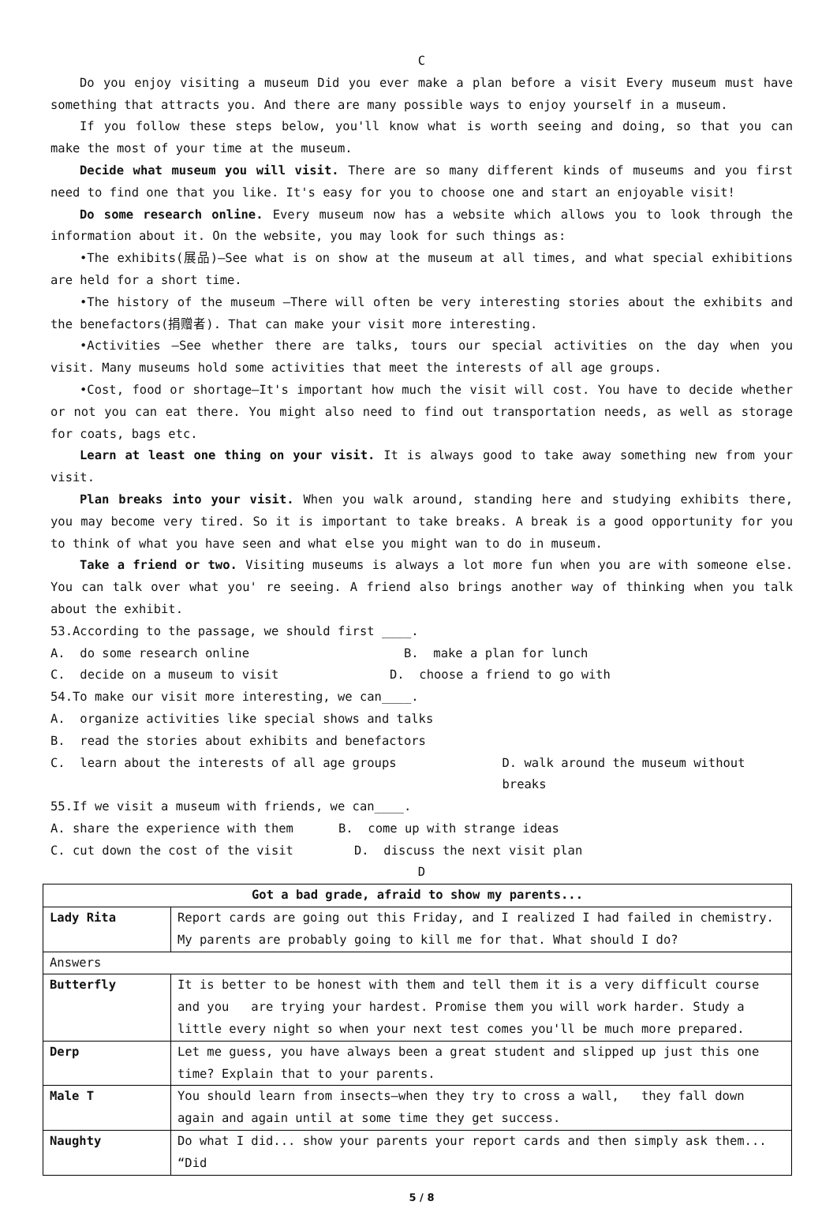C
Do you enjoy visiting a museum Did you ever make a plan before a visit Every museum must have something that attracts you. And there are many possible ways to enjoy yourself in a museum.
If you follow these steps below, you'll know what is worth seeing and doing, so that you can make the most of your time at the museum.
Decide what museum you will visit. There are so many different kinds of museums and you first need to find one that you like. It's easy for you to choose one and start an enjoyable visit!
Do some research online. Every museum now has a website which allows you to look through the information about it. On the website, you may look for such things as:
•The exhibits(展品)–See what is on show at the museum at all times, and what special exhibitions are held for a short time.
•The history of the museum –There will often be very interesting stories about the exhibits and the benefactors(捐赠者). That can make your visit more interesting.
•Activities –See whether there are talks, tours our special activities on the day when you visit. Many museums hold some activities that meet the interests of all age groups.
•Cost, food or shortage–It's important how much the visit will cost. You have to decide whether or not you can eat there. You might also need to find out transportation needs, as well as storage for coats, bags etc.
Learn at least one thing on your visit. It is always good to take away something new from your visit.
Plan breaks into your visit. When you walk around, standing here and studying exhibits there, you may become very tired. So it is important to take breaks. A break is a good opportunity for you to think of what you have seen and what else you might wan to do in museum.
Take a friend or two. Visiting museums is always a lot more fun when you are with someone else. You can talk over what you' re seeing. A friend also brings another way of thinking when you talk about the exhibit.
53.According to the passage, we should first ____.
A. do some research online B. make a plan for lunch
C. decide on a museum to visit D. choose a friend to go with
54.To make our visit more interesting, we can____.
A. organize activities like special shows and talks
B. read the stories about exhibits and benefactors
C. learn about the interests of all age groups D. walk around the museum without breaks
55.If we visit a museum with friends, we can____.
A. share the experience with them B. come up with strange ideas
C. cut down the cost of the visit D. discuss the next visit plan
D
| Got a bad grade, afraid to show my parents... | |
| Lady Rita | Report cards are going out this Friday, and I realized I had failed in chemistry. My parents are probably going to kill me for that. What should I do? |
| Answers | |
| Butterfly | It is better to be honest with them and tell them it is a very difficult course and you are trying your hardest. Promise them you will work harder. Study a little every night so when your next test comes you'll be much more prepared. |
| Derp | Let me guess, you have always been a great student and slipped up just this one time? Explain that to your parents. |
| Male T | You should learn from insects—when they try to cross a wall, they fall down again and again until at some time they get success. |
| Naughty | Do what I did... show your parents your report cards and then simply ask them... “Did |
5 / 8